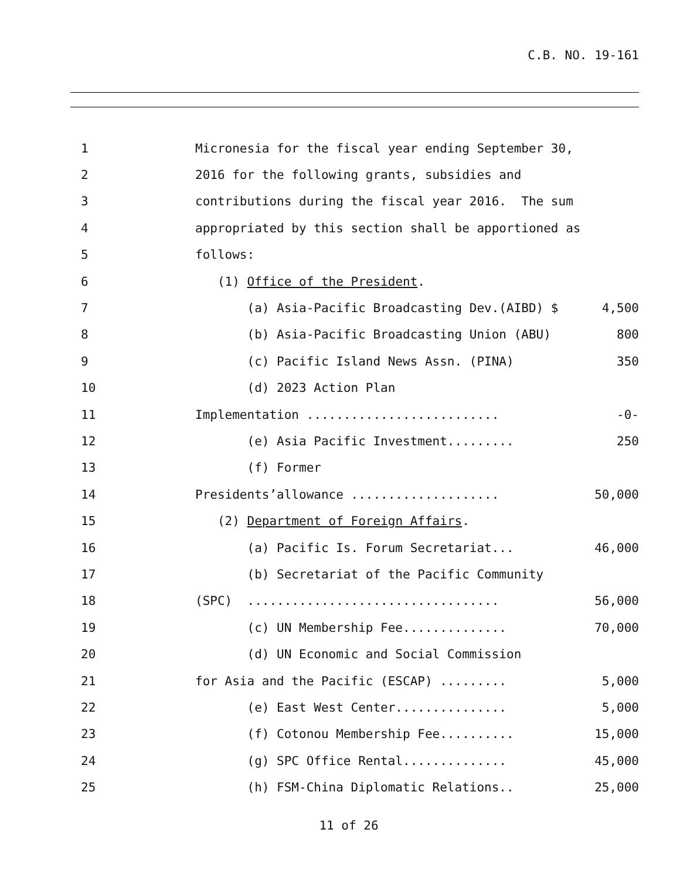C.B. NO. 19-161
1
Micronesia for the fiscal year ending September 30,
2
2016 for the following grants, subsidies and
3
contributions during the fiscal year 2016. The sum
4
appropriated by this section shall be apportioned as
5
follows:
6
(1) Office of the President.
7
(a) Asia-Pacific Broadcasting Dev.(AIBD) $
4,500
8
(b) Asia-Pacific Broadcasting Union (ABU)
800
9
(c) Pacific Island News Assn. (PINA)
350
10
(d) 2023 Action Plan
11
Implementation ..........................
-0-
12
(e) Asia Pacific Investment.........
250
13
(f) Former
14
Presidents’allowance ....................
50,000
15
(2) Department of Foreign Affairs.
16
(a) Pacific Is. Forum Secretariat...
46,000
17
(b) Secretariat of the Pacific Community
18
(SPC) ..................................
56,000
19
(c) UN Membership Fee..............
70,000
20
(d) UN Economic and Social Commission
21
for Asia and the Pacific (ESCAP) .........
5,000
22
(e) East West Center...............
5,000
23
(f) Cotonou Membership Fee..........
15,000
24
(g) SPC Office Rental..............
45,000
25
(h) FSM-China Diplomatic Relations..
25,000
11 of 26